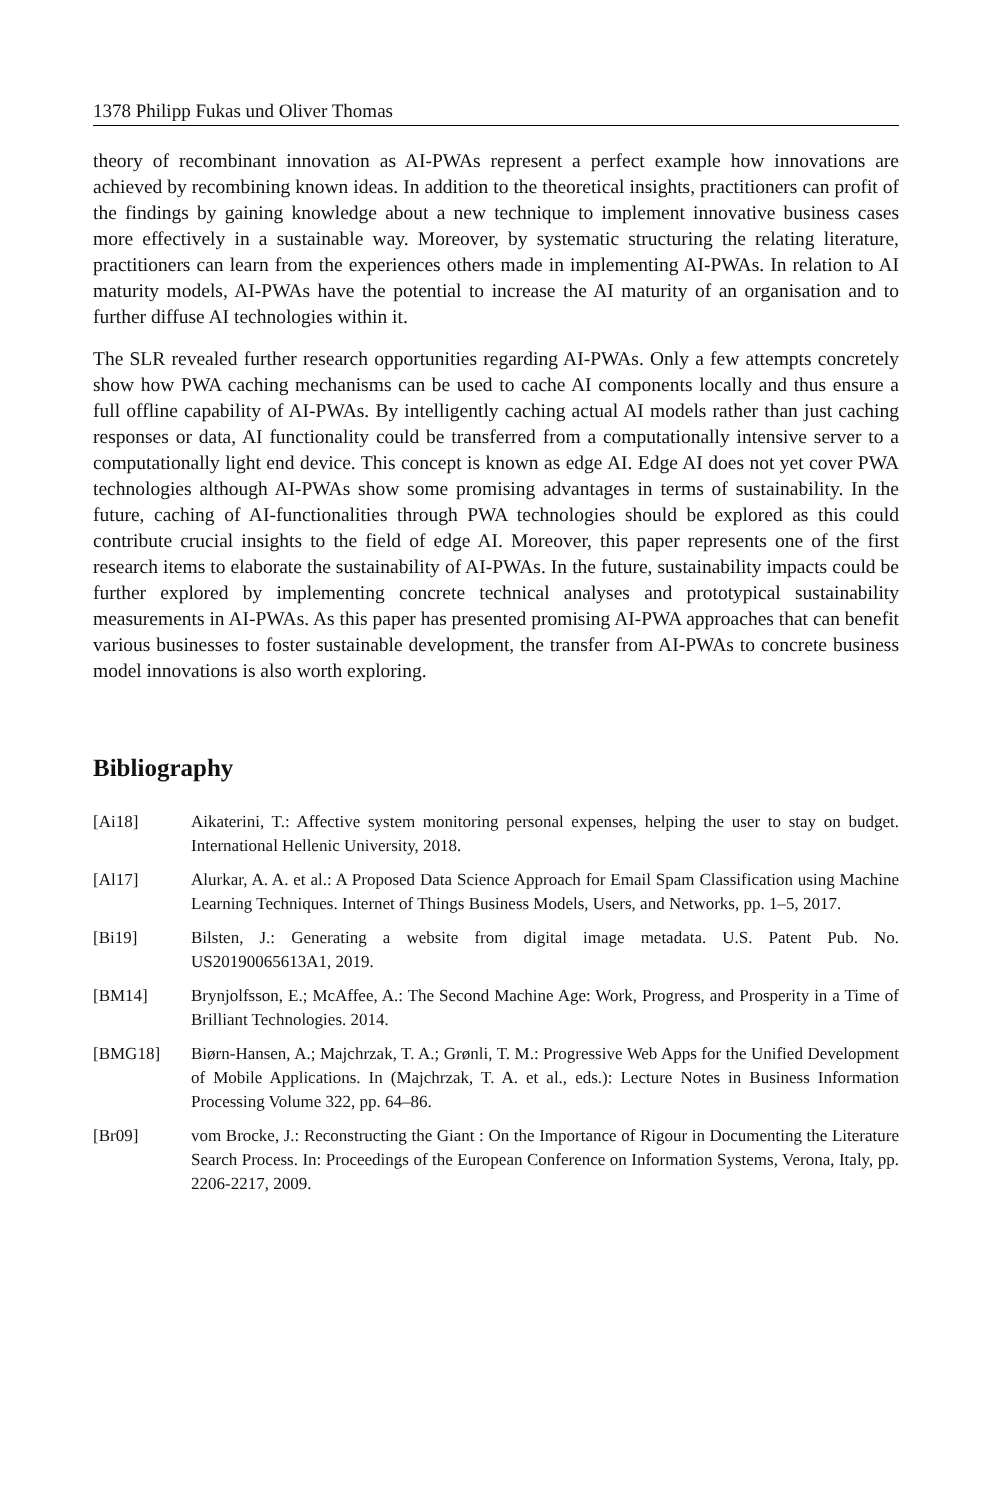1378 Philipp Fukas und Oliver Thomas
theory of recombinant innovation as AI-PWAs represent a perfect example how innovations are achieved by recombining known ideas. In addition to the theoretical insights, practitioners can profit of the findings by gaining knowledge about a new technique to implement innovative business cases more effectively in a sustainable way. Moreover, by systematic structuring the relating literature, practitioners can learn from the experiences others made in implementing AI-PWAs. In relation to AI maturity models, AI-PWAs have the potential to increase the AI maturity of an organisation and to further diffuse AI technologies within it.
The SLR revealed further research opportunities regarding AI-PWAs. Only a few attempts concretely show how PWA caching mechanisms can be used to cache AI components locally and thus ensure a full offline capability of AI-PWAs. By intelligently caching actual AI models rather than just caching responses or data, AI functionality could be transferred from a computationally intensive server to a computationally light end device. This concept is known as edge AI. Edge AI does not yet cover PWA technologies although AI-PWAs show some promising advantages in terms of sustainability. In the future, caching of AI-functionalities through PWA technologies should be explored as this could contribute crucial insights to the field of edge AI. Moreover, this paper represents one of the first research items to elaborate the sustainability of AI-PWAs. In the future, sustainability impacts could be further explored by implementing concrete technical analyses and prototypical sustainability measurements in AI-PWAs. As this paper has presented promising AI-PWA approaches that can benefit various businesses to foster sustainable development, the transfer from AI-PWAs to concrete business model innovations is also worth exploring.
Bibliography
[Ai18] Aikaterini, T.: Affective system monitoring personal expenses, helping the user to stay on budget. International Hellenic University, 2018.
[Al17] Alurkar, A. A. et al.: A Proposed Data Science Approach for Email Spam Classification using Machine Learning Techniques. Internet of Things Business Models, Users, and Networks, pp. 1–5, 2017.
[Bi19] Bilsten, J.: Generating a website from digital image metadata. U.S. Patent Pub. No. US20190065613A1, 2019.
[BM14] Brynjolfsson, E.; McAffee, A.: The Second Machine Age: Work, Progress, and Prosperity in a Time of Brilliant Technologies. 2014.
[BMG18] Biørn-Hansen, A.; Majchrzak, T. A.; Grønli, T. M.: Progressive Web Apps for the Unified Development of Mobile Applications. In (Majchrzak, T. A. et al., eds.): Lecture Notes in Business Information Processing Volume 322, pp. 64–86.
[Br09] vom Brocke, J.: Reconstructing the Giant : On the Importance of Rigour in Documenting the Literature Search Process. In: Proceedings of the European Conference on Information Systems, Verona, Italy, pp. 2206-2217, 2009.